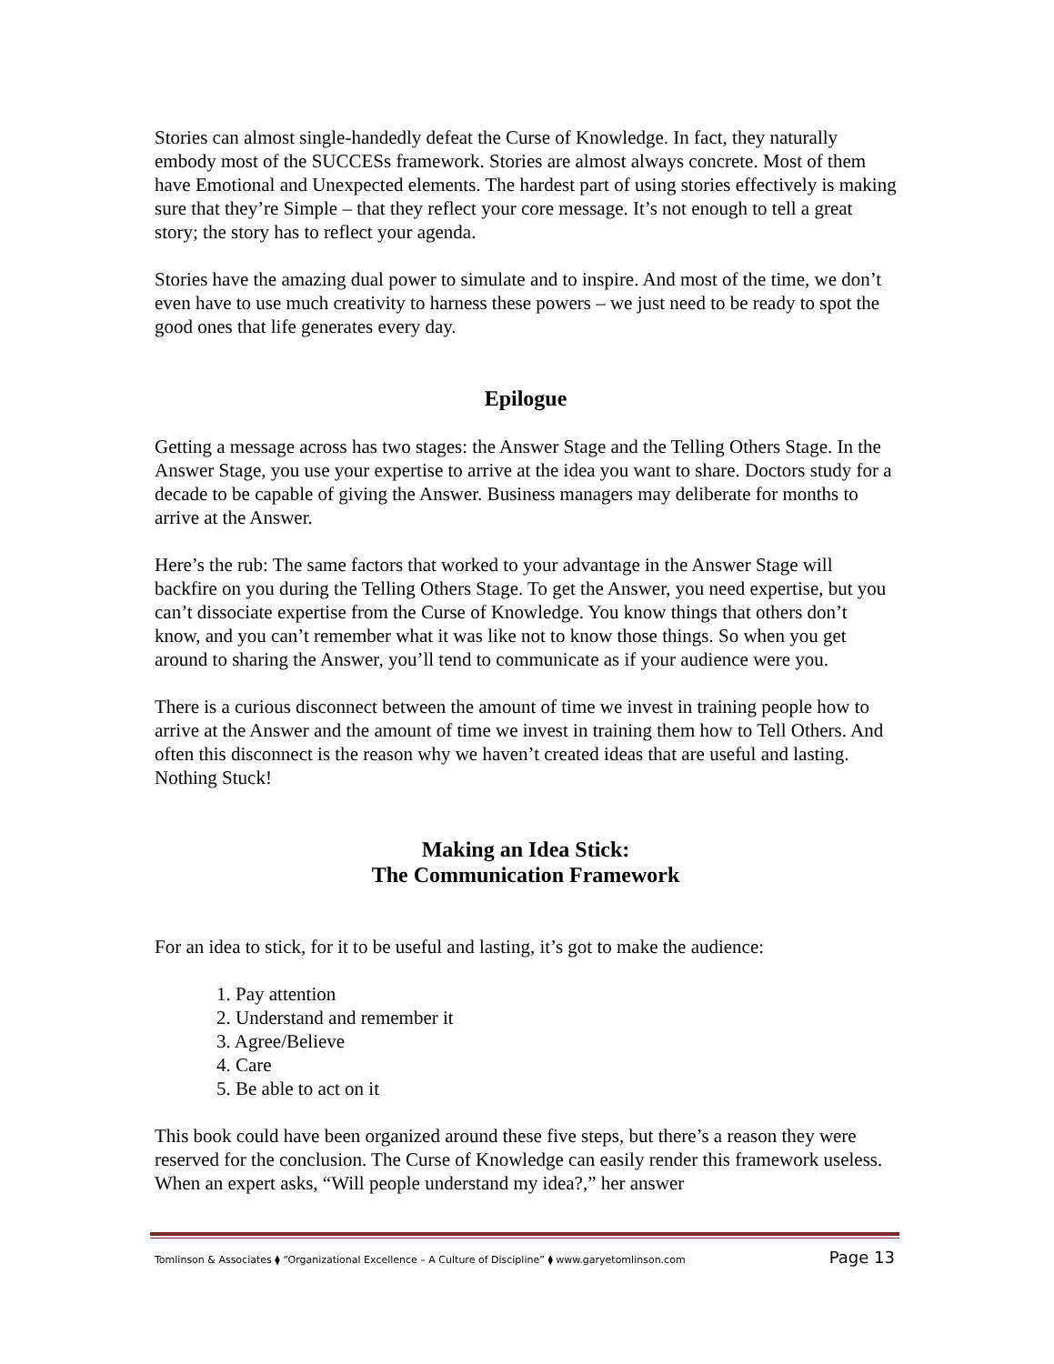Stories can almost single-handedly defeat the Curse of Knowledge. In fact, they naturally embody most of the SUCCESs framework. Stories are almost always concrete. Most of them have Emotional and Unexpected elements. The hardest part of using stories effectively is making sure that they’re Simple – that they reflect your core message. It’s not enough to tell a great story; the story has to reflect your agenda.
Stories have the amazing dual power to simulate and to inspire. And most of the time, we don’t even have to use much creativity to harness these powers – we just need to be ready to spot the good ones that life generates every day.
Epilogue
Getting a message across has two stages: the Answer Stage and the Telling Others Stage. In the Answer Stage, you use your expertise to arrive at the idea you want to share. Doctors study for a decade to be capable of giving the Answer. Business managers may deliberate for months to arrive at the Answer.
Here’s the rub: The same factors that worked to your advantage in the Answer Stage will backfire on you during the Telling Others Stage. To get the Answer, you need expertise, but you can’t dissociate expertise from the Curse of Knowledge. You know things that others don’t know, and you can’t remember what it was like not to know those things. So when you get around to sharing the Answer, you’ll tend to communicate as if your audience were you.
There is a curious disconnect between the amount of time we invest in training people how to arrive at the Answer and the amount of time we invest in training them how to Tell Others. And often this disconnect is the reason why we haven’t created ideas that are useful and lasting. Nothing Stuck!
Making an Idea Stick:
The Communication Framework
For an idea to stick, for it to be useful and lasting, it’s got to make the audience:
1. Pay attention
2. Understand and remember it
3. Agree/Believe
4. Care
5. Be able to act on it
This book could have been organized around these five steps, but there’s a reason they were reserved for the conclusion. The Curse of Knowledge can easily render this framework useless. When an expert asks, “Will people understand my idea?,” her answer
Tomlinson & Associates ⧫ “Organizational Excellence – A Culture of Discipline” ⧫ www.garyetomlinson.com Page 13